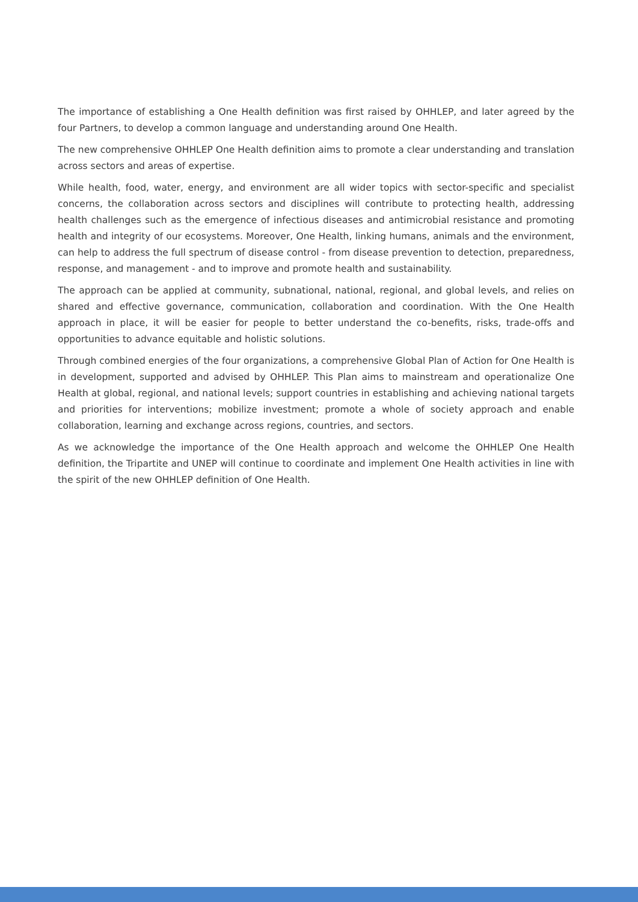The importance of establishing a One Health definition was first raised by OHHLEP, and later agreed by the four Partners, to develop a common language and understanding around One Health.
The new comprehensive OHHLEP One Health definition aims to promote a clear understanding and translation across sectors and areas of expertise.
While health, food, water, energy, and environment are all wider topics with sector-specific and specialist concerns, the collaboration across sectors and disciplines will contribute to protecting health, addressing health challenges such as the emergence of infectious diseases and antimicrobial resistance and promoting health and integrity of our ecosystems. Moreover, One Health, linking humans, animals and the environment, can help to address the full spectrum of disease control - from disease prevention to detection, preparedness, response, and management - and to improve and promote health and sustainability.
The approach can be applied at community, subnational, national, regional, and global levels, and relies on shared and effective governance, communication, collaboration and coordination. With the One Health approach in place, it will be easier for people to better understand the co-benefits, risks, trade-offs and opportunities to advance equitable and holistic solutions.
Through combined energies of the four organizations, a comprehensive Global Plan of Action for One Health is in development, supported and advised by OHHLEP. This Plan aims to mainstream and operationalize One Health at global, regional, and national levels; support countries in establishing and achieving national targets and priorities for interventions; mobilize investment; promote a whole of society approach and enable collaboration, learning and exchange across regions, countries, and sectors.
As we acknowledge the importance of the One Health approach and welcome the OHHLEP One Health definition, the Tripartite and UNEP will continue to coordinate and implement One Health activities in line with the spirit of the new OHHLEP definition of One Health.